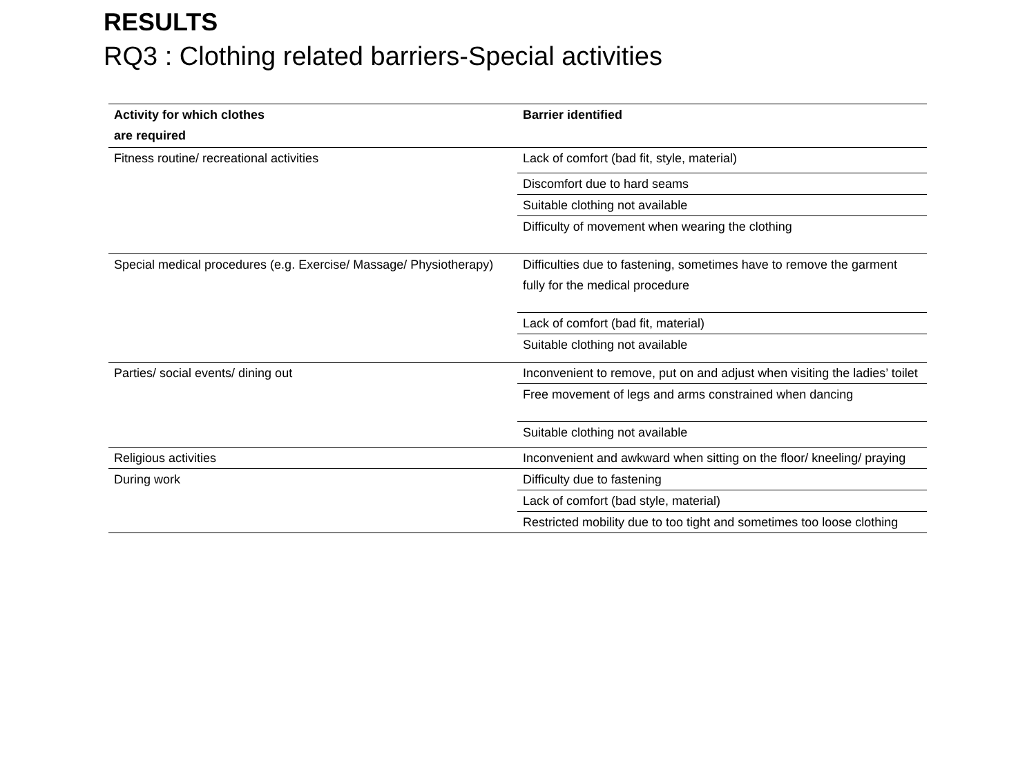RESULTS
RQ3 : Clothing related barriers-Special activities
| Activity for which clothes are required | Barrier identified |
| --- | --- |
| Fitness routine/ recreational activities | Lack of comfort (bad fit, style, material) |
| | Discomfort due to hard seams |
| | Suitable clothing not available |
| | Difficulty of movement when wearing the clothing |
| Special medical procedures (e.g. Exercise/ Massage/ Physiotherapy) | Difficulties due to fastening, sometimes have to remove the garment fully for the medical procedure |
| | Lack of comfort (bad fit, material) |
| | Suitable clothing not available |
| Parties/ social events/ dining out | Inconvenient to remove, put on and adjust when visiting the ladies’ toilet |
| | Free movement of legs and arms constrained when dancing |
| | Suitable clothing not available |
| Religious activities | Inconvenient and awkward when sitting on the floor/ kneeling/ praying |
| During work | Difficulty due to fastening |
| | Lack of comfort (bad style, material) |
| | Restricted mobility due to too tight and sometimes too loose clothing |